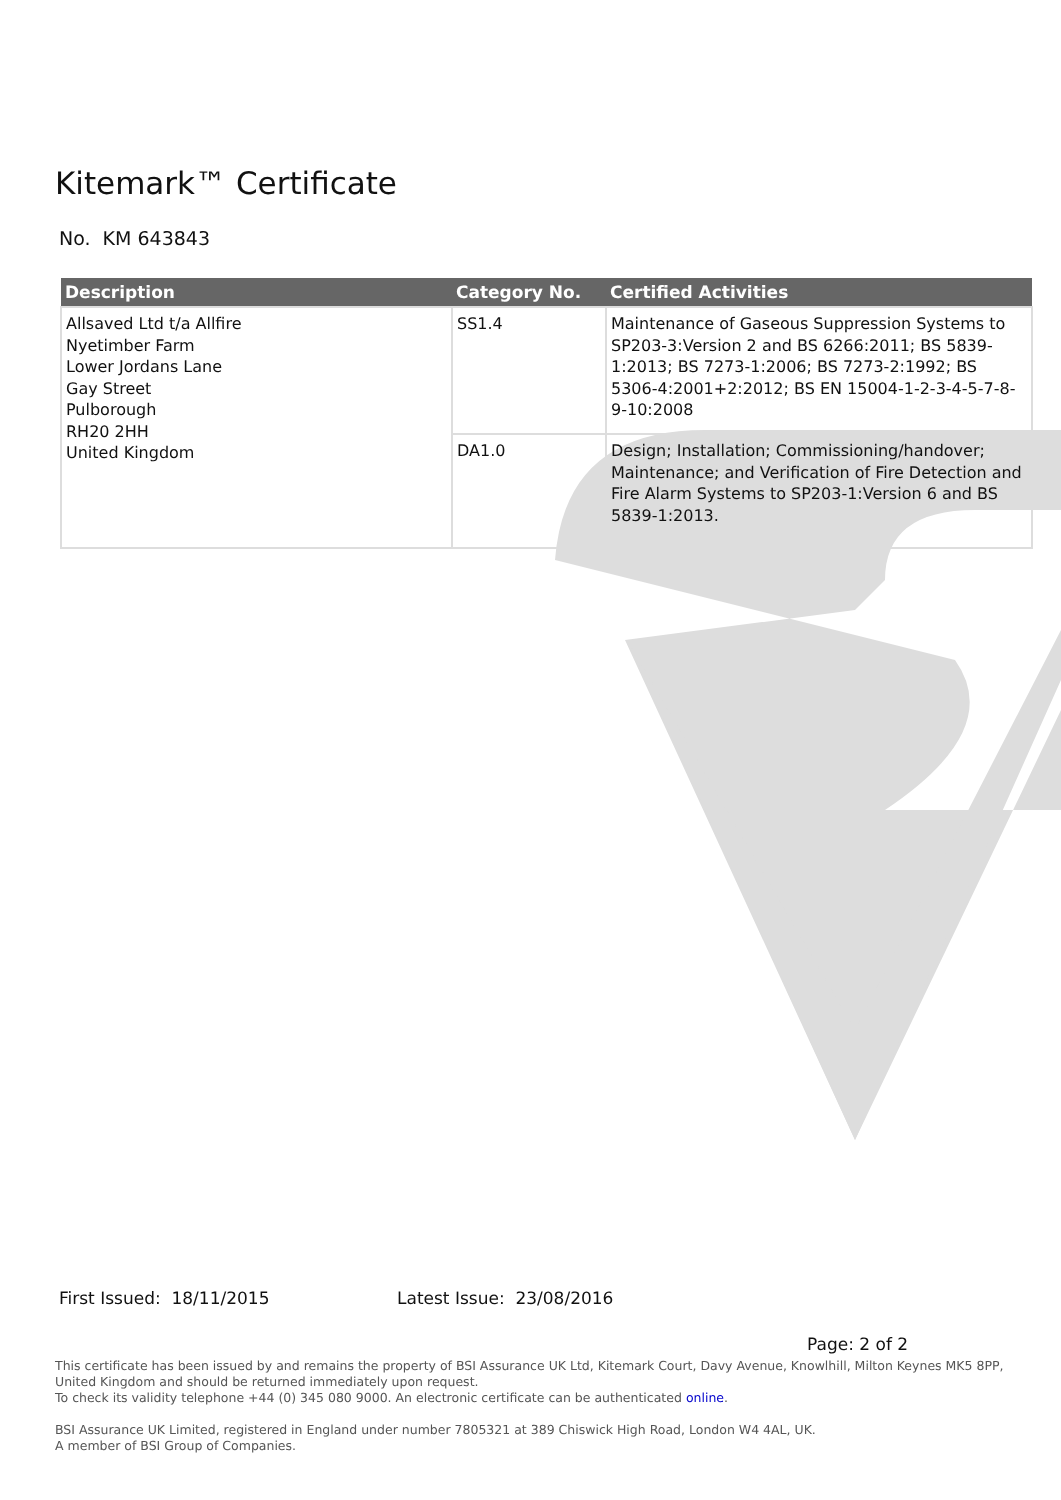Kitemark™ Certificate
No. KM 643843
| Description | Category No. | Certified Activities |
| --- | --- | --- |
| Allsaved Ltd t/a Allfire Nyetimber Farm Lower Jordans Lane Gay Street Pulborough RH20 2HH United Kingdom | SS1.4 | Maintenance of Gaseous Suppression Systems to SP203-3:Version 2 and BS 6266:2011; BS 5839-1:2013; BS 7273-1:2006; BS 7273-2:1992; BS 5306-4:2001+2:2012; BS EN 15004-1-2-3-4-5-7-8-9-10:2008 |
| | DA1.0 | Design; Installation; Commissioning/handover; Maintenance; and Verification of Fire Detection and Fire Alarm Systems to SP203-1:Version 6 and BS 5839-1:2013. |
First Issued: 18/11/2015 Latest Issue: 23/08/2016
Page: 2 of 2
This certificate has been issued by and remains the property of BSI Assurance UK Ltd, Kitemark Court, Davy Avenue, Knowlhill, Milton Keynes MK5 8PP, United Kingdom and should be returned immediately upon request.
To check its validity telephone +44 (0) 345 080 9000. An electronic certificate can be authenticated online.
BSI Assurance UK Limited, registered in England under number 7805321 at 389 Chiswick High Road, London W4 4AL, UK.
A member of BSI Group of Companies.